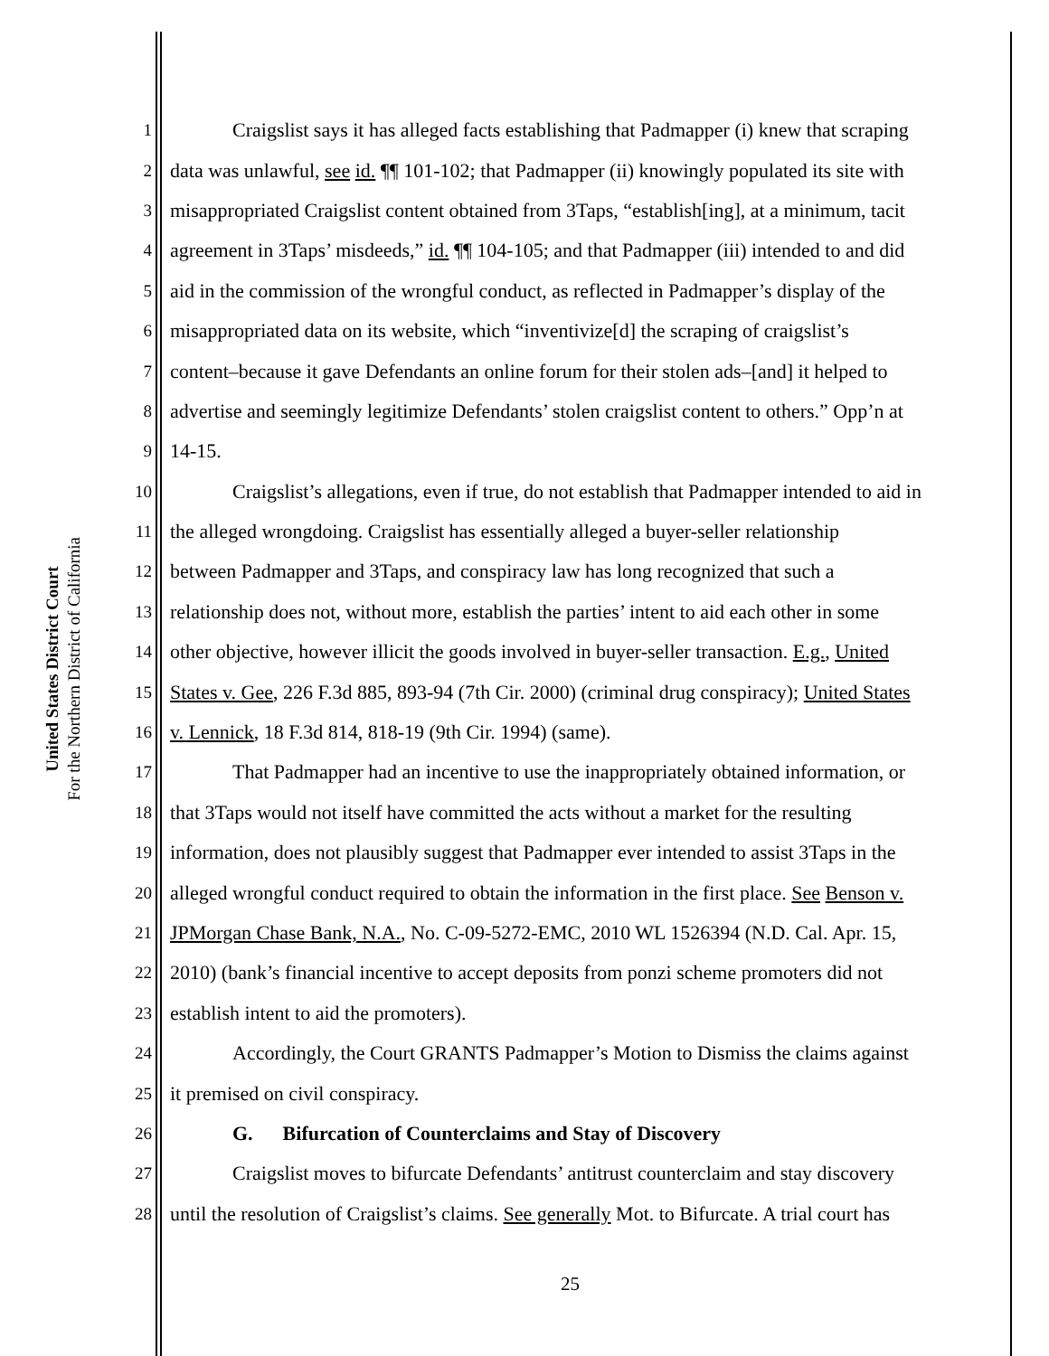United States District Court
For the Northern District of California
1 Craigslist says it has alleged facts establishing that Padmapper (i) knew that scraping
2 data was unlawful, see id. ¶¶ 101-102; that Padmapper (ii) knowingly populated its site with
3 misappropriated Craigslist content obtained from 3Taps, “establish[ing], at a minimum, tacit
4 agreement in 3Taps’ misdeeds,” id. ¶¶ 104-105; and that Padmapper (iii) intended to and did
5 aid in the commission of the wrongful conduct, as reflected in Padmapper’s display of the
6 misappropriated data on its website, which “inventivize[d] the scraping of craigslist’s
7 content–because it gave Defendants an online forum for their stolen ads–[and] it helped to
8 advertise and seemingly legitimize Defendants’ stolen craigslist content to others.” Opp’n at
9 14-15.
10 Craigslist’s allegations, even if true, do not establish that Padmapper intended to aid in
11 the alleged wrongdoing. Craigslist has essentially alleged a buyer-seller relationship
12 between Padmapper and 3Taps, and conspiracy law has long recognized that such a
13 relationship does not, without more, establish the parties’ intent to aid each other in some
14 other objective, however illicit the goods involved in buyer-seller transaction. E.g., United
15 States v. Gee, 226 F.3d 885, 893-94 (7th Cir. 2000) (criminal drug conspiracy); United States
16 v. Lennick, 18 F.3d 814, 818-19 (9th Cir. 1994) (same).
17 That Padmapper had an incentive to use the inappropriately obtained information, or
18 that 3Taps would not itself have committed the acts without a market for the resulting
19 information, does not plausibly suggest that Padmapper ever intended to assist 3Taps in the
20 alleged wrongful conduct required to obtain the information in the first place. See Benson v.
21 JPMorgan Chase Bank, N.A., No. C-09-5272-EMC, 2010 WL 1526394 (N.D. Cal. Apr. 15,
22 2010) (bank’s financial incentive to accept deposits from ponzi scheme promoters did not
23 establish intent to aid the promoters).
24 Accordingly, the Court GRANTS Padmapper’s Motion to Dismiss the claims against
25 it premised on civil conspiracy.
26 G. Bifurcation of Counterclaims and Stay of Discovery
27 Craigslist moves to bifurcate Defendants’ antitrust counterclaim and stay discovery
28 until the resolution of Craigslist’s claims. See generally Mot. to Bifurcate. A trial court has
25